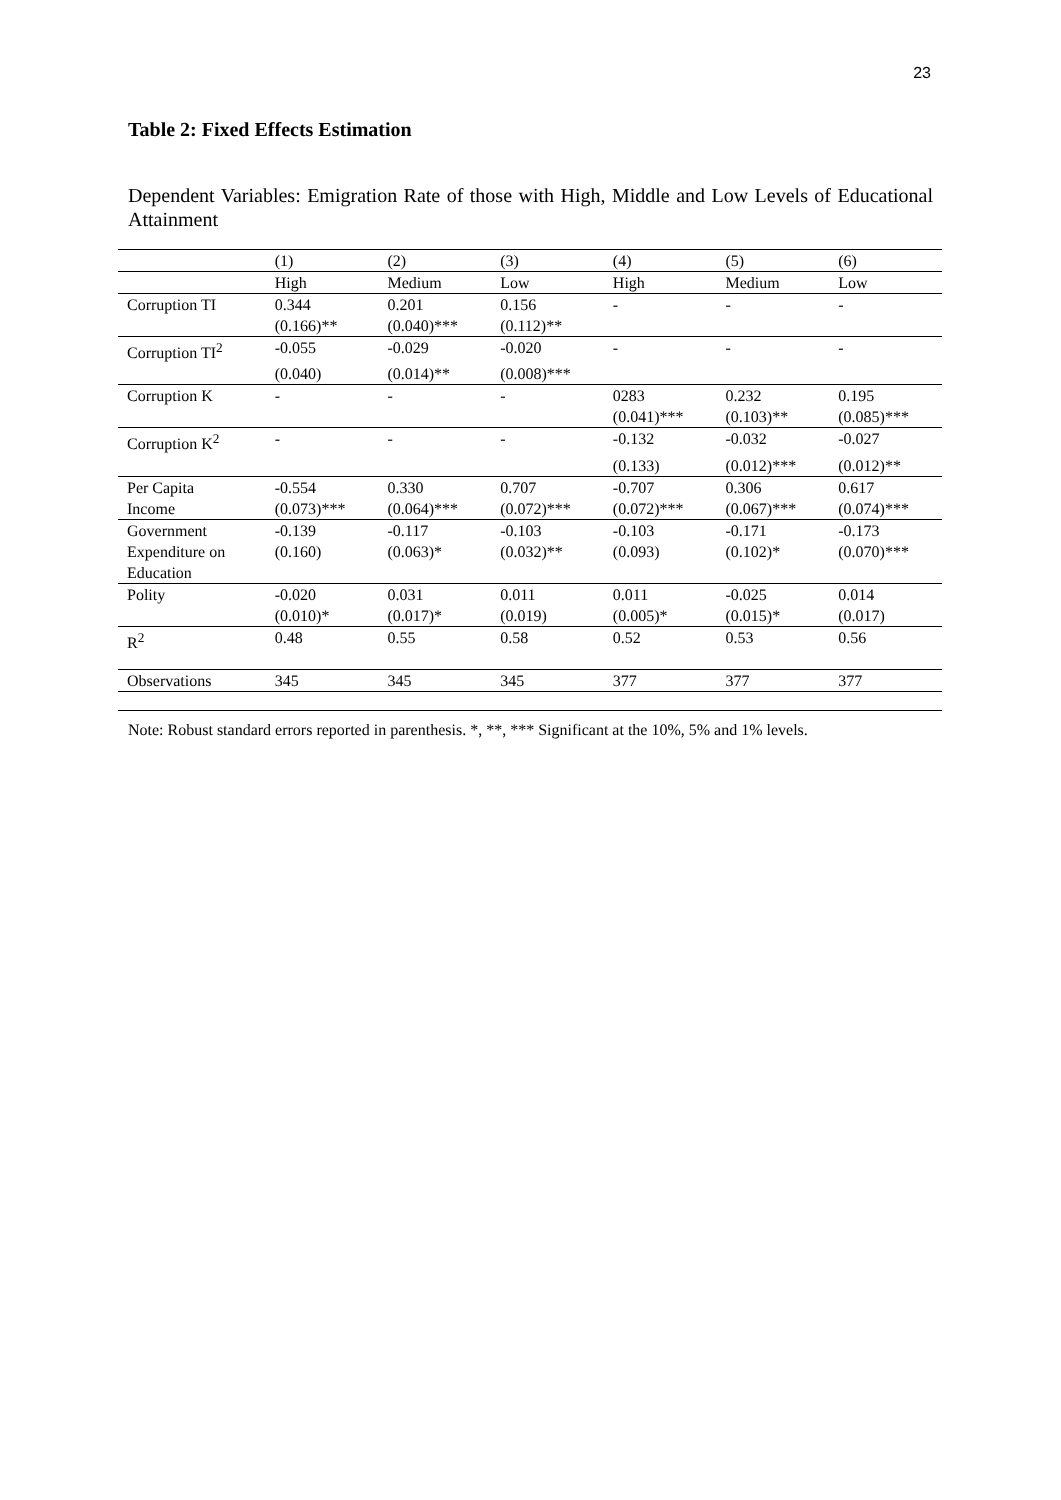23
Table 2: Fixed Effects Estimation
Dependent Variables: Emigration Rate of those with High, Middle and Low Levels of Educational Attainment
| | (1) | (2) | (3) | (4) | (5) | (6) |
| --- | --- | --- | --- | --- | --- | --- |
| | High | Medium | Low | High | Medium | Low |
| Corruption TI | 0.344 | 0.201 | 0.156 | - | - | - |
| | (0.166)** | (0.040)*** | (0.112)** | | | |
| Corruption TI<sup>2</sup> | -0.055 | -0.029 | -0.020 | - | - | - |
| | (0.040) | (0.014)** | (0.008)*** | | | |
| Corruption K | - | - | - | 0283 | 0.232 | 0.195 |
| | | | | (0.041)*** | (0.103)** | (0.085)*** |
| Corruption K<sup>2</sup> | - | - | - | -0.132 | -0.032 | -0.027 |
| | | | | (0.133) | (0.012)*** | (0.012)** |
| Per Capita | -0.554 | 0.330 | 0.707 | -0.707 | 0.306 | 0.617 |
| Income | (0.073)*** | (0.064)*** | (0.072)*** | (0.072)*** | (0.067)*** | (0.074)*** |
| Government | -0.139 | -0.117 | -0.103 | -0.103 | -0.171 | -0.173 |
| Expenditure on | (0.160) | (0.063)* | (0.032)** | (0.093) | (0.102)* | (0.070)*** |
| Education | | | | | | |
| Polity | -0.020 | 0.031 | 0.011 | 0.011 | -0.025 | 0.014 |
| | (0.010)* | (0.017)* | (0.019) | (0.005)* | (0.015)* | (0.017) |
| R<sup>2</sup> | 0.48 | 0.55 | 0.58 | 0.52 | 0.53 | 0.56 |
| Observations | 345 | 345 | 345 | 377 | 377 | 377 |
Note: Robust standard errors reported in parenthesis. *, **, *** Significant at the 10%, 5% and 1% levels.